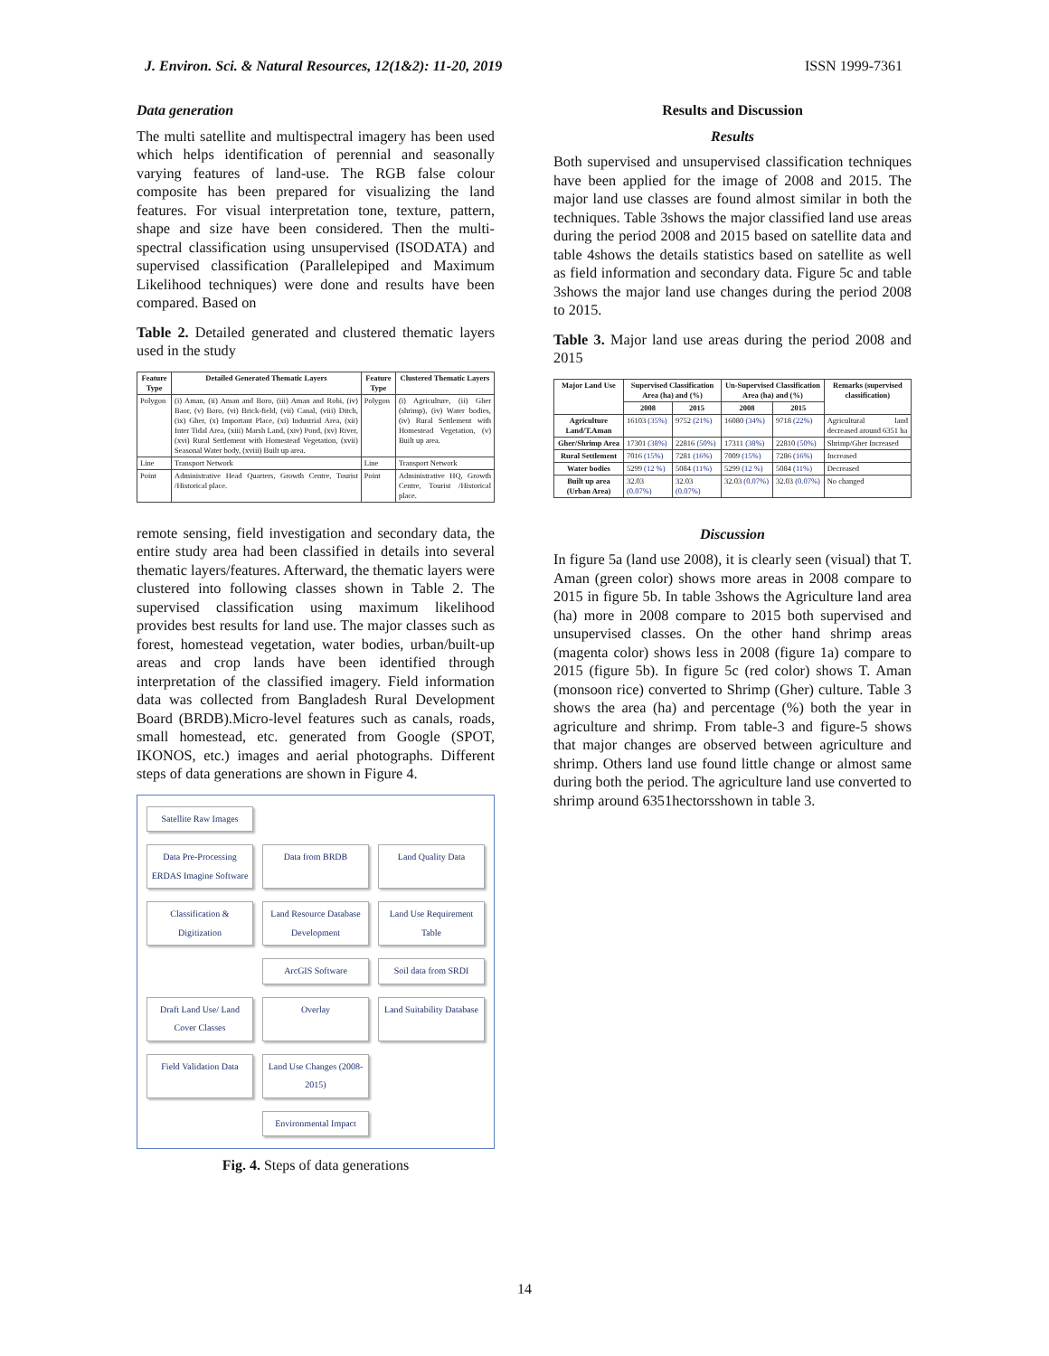J. Environ. Sci. & Natural Resources, 12(1&2): 11-20, 2019 ISSN 1999-7361
Data generation
The multi satellite and multispectral imagery has been used which helps identification of perennial and seasonally varying features of land-use. The RGB false colour composite has been prepared for visualizing the land features. For visual interpretation tone, texture, pattern, shape and size have been considered. Then the multi-spectral classification using unsupervised (ISODATA) and supervised classification (Parallelepiped and Maximum Likelihood techniques) were done and results have been compared. Based on
Table 2. Detailed generated and clustered thematic layers used in the study
| Feature Type | Detailed Generated Thematic Layers | Feature Type | Clustered Thematic Layers |
| --- | --- | --- | --- |
| Polygon | (i) Aman, (ii) Aman and Boro, (iii) Aman and Robi, (iv) Baor, (v) Boro, (vi) Brick-field, (vii) Canal, (viii) Ditch, (ix) Gher, (x) Important Place, (xi) Industrial Area, (xii) Inter Tidal Area, (xiii) Marsh Land, (xiv) Pond, (xv) River, (xvi) Rural Settlement with Homestead Vegetation, (xvii) Seasonal Water body, (xviii) Built up area. | Polygon | (i) Agriculture, (ii) Gher (shrimp), (iv) Water bodies, (iv) Rural Settlement with Homestead Vegetation, (v) Built up area. |
| Line | Transport Network | Line | Transport Network |
| Point | Administrative Head Quarters, Growth Centre, Tourist /Historical place. | Point | Administrative HQ, Growth Centre, Tourist /Historical place. |
remote sensing, field investigation and secondary data, the entire study area had been classified in details into several thematic layers/features. Afterward, the thematic layers were clustered into following classes shown in Table 2. The supervised classification using maximum likelihood provides best results for land use. The major classes such as forest, homestead vegetation, water bodies, urban/built-up areas and crop lands have been identified through interpretation of the classified imagery. Field information data was collected from Bangladesh Rural Development Board (BRDB).Micro-level features such as canals, roads, small homestead, etc. generated from Google (SPOT, IKONOS, etc.) images and aerial photographs. Different steps of data generations are shown in Figure 4.
Satellite Raw Images
Data Pre-Processing ERDAS Imagine Software
Data from BRDB
Land Quality Data
Classification & Digitization
Land Resource Database Development
Land Use Requirement Table
ArcGIS Software
Soil data from SRDI
Draft Land Use/ Land Cover Classes
Overlay
Land Suitability Database
Field Validation Data
Land Use Changes (2008-2015)
Environmental Impact
Fig. 4. Steps of data generations
Results and Discussion
Results
Both supervised and unsupervised classification techniques have been applied for the image of 2008 and 2015. The major land use classes are found almost similar in both the techniques. Table 3shows the major classified land use areas during the period 2008 and 2015 based on satellite data and table 4shows the details statistics based on satellite as well as field information and secondary data. Figure 5c and table 3shows the major land use changes during the period 2008 to 2015.
Table 3. Major land use areas during the period 2008 and 2015
| Major Land Use | Supervised Classification Area (ha) and (%) | | Un-Supervised Classification Area (ha) and (%) | | Remarks (supervised classification) |
| --- | --- | --- | --- | --- | --- |
| | 2008 | 2015 | 2008 | 2015 | |
| Agriculture Land/T.Aman | 16103 (35%) | 9752 (21%) | 16080 (34%) | 9718 (22%) | Agricultural land decreased around 6351 ha |
| Gher/Shrimp Area | 17301 (38%) | 22816 (50%) | 17311 (38%) | 22810 (50%) | Shrimp/Gher Increased |
| Rural Settlement | 7016 (15%) | 7281 (16%) | 7009 (15%) | 7286 (16%) | Increased |
| Water bodies | 5299 (12 %) | 5084 (11%) | 5299 (12 %) | 5084 (11%) | Decreased |
| Built up area (Urban Area) | 32.03 (0.07%) | 32.03 (0.07%) | 32.03 (0.07%) | 32.03 (0.07%) | No changed |
Discussion
In figure 5a (land use 2008), it is clearly seen (visual) that T. Aman (green color) shows more areas in 2008 compare to 2015 in figure 5b. In table 3shows the Agriculture land area (ha) more in 2008 compare to 2015 both supervised and unsupervised classes. On the other hand shrimp areas (magenta color) shows less in 2008 (figure 1a) compare to 2015 (figure 5b). In figure 5c (red color) shows T. Aman (monsoon rice) converted to Shrimp (Gher) culture. Table 3 shows the area (ha) and percentage (%) both the year in agriculture and shrimp. From table-3 and figure-5 shows that major changes are observed between agriculture and shrimp. Others land use found little change or almost same during both the period. The agriculture land use converted to shrimp around 6351hectorsshown in table 3.
14